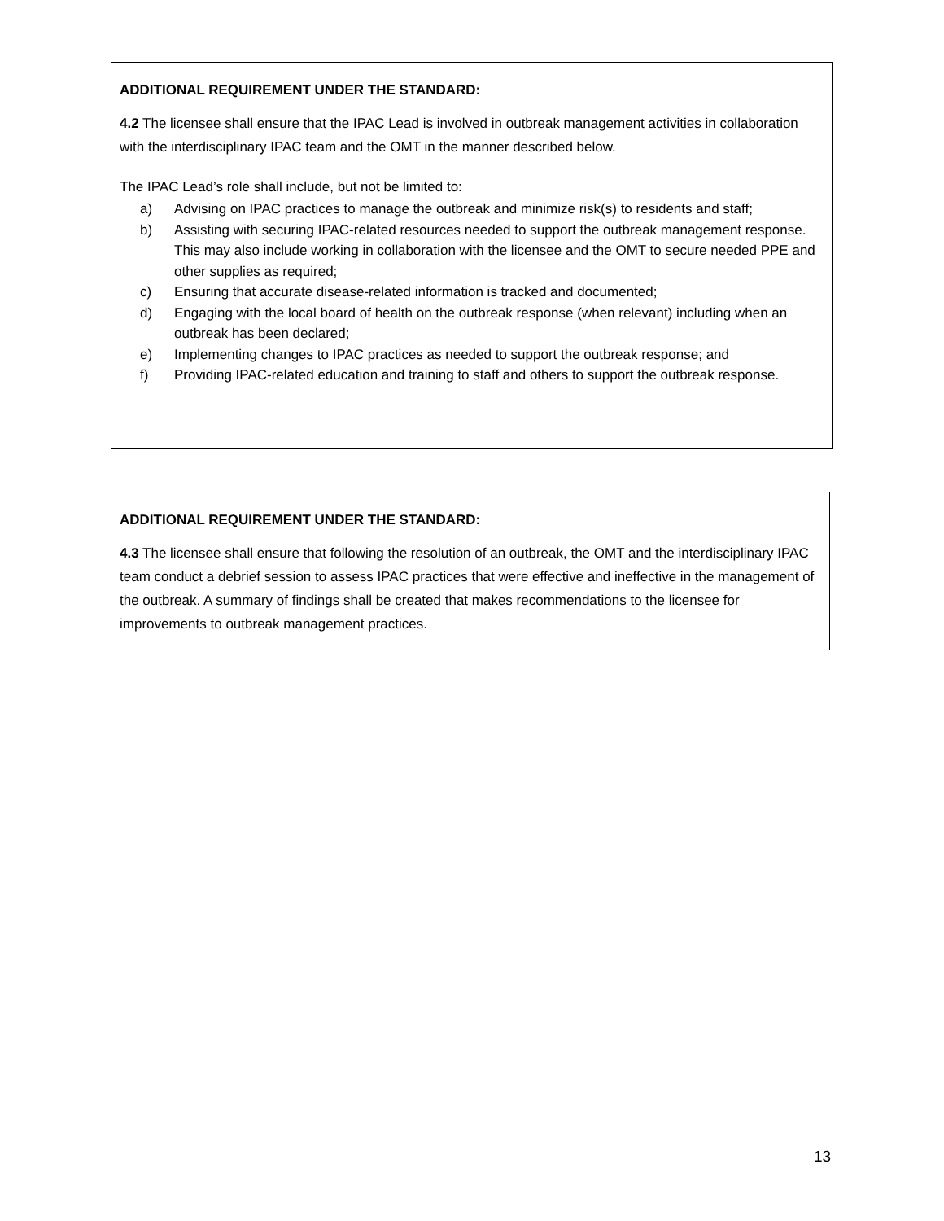ADDITIONAL REQUIREMENT UNDER THE STANDARD:
4.2 The licensee shall ensure that the IPAC Lead is involved in outbreak management activities in collaboration with the interdisciplinary IPAC team and the OMT in the manner described below.
The IPAC Lead’s role shall include, but not be limited to:
a) Advising on IPAC practices to manage the outbreak and minimize risk(s) to residents and staff;
b) Assisting with securing IPAC-related resources needed to support the outbreak management response. This may also include working in collaboration with the licensee and the OMT to secure needed PPE and other supplies as required;
c) Ensuring that accurate disease-related information is tracked and documented;
d) Engaging with the local board of health on the outbreak response (when relevant) including when an outbreak has been declared;
e) Implementing changes to IPAC practices as needed to support the outbreak response; and
f) Providing IPAC-related education and training to staff and others to support the outbreak response.
ADDITIONAL REQUIREMENT UNDER THE STANDARD:
4.3 The licensee shall ensure that following the resolution of an outbreak, the OMT and the interdisciplinary IPAC team conduct a debrief session to assess IPAC practices that were effective and ineffective in the management of the outbreak. A summary of findings shall be created that makes recommendations to the licensee for improvements to outbreak management practices.
13